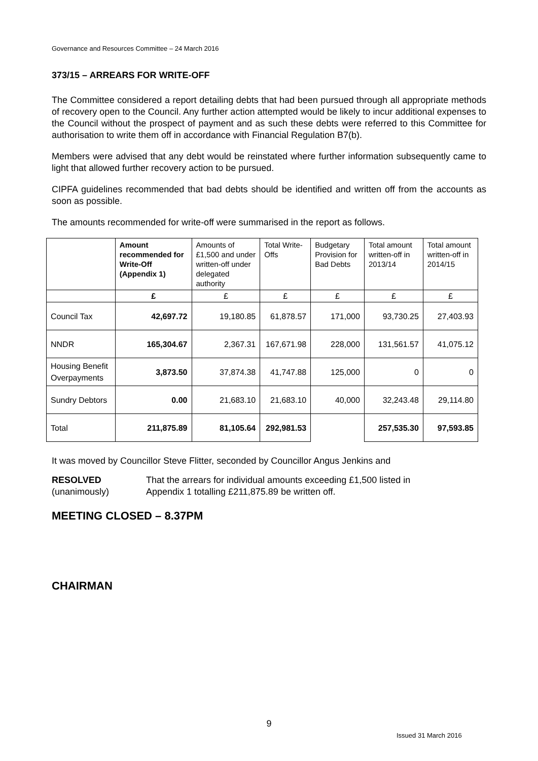Governance and Resources Committee – 24 March 2016
373/15 – ARREARS FOR WRITE-OFF
The Committee considered a report detailing debts that had been pursued through all appropriate methods of recovery open to the Council. Any further action attempted would be likely to incur additional expenses to the Council without the prospect of payment and as such these debts were referred to this Committee for authorisation to write them off in accordance with Financial Regulation B7(b).
Members were advised that any debt would be reinstated where further information subsequently came to light that allowed further recovery action to be pursued.
CIPFA guidelines recommended that bad debts should be identified and written off from the accounts as soon as possible.
The amounts recommended for write-off were summarised in the report as follows.
| | Amount recommended for Write-Off (Appendix 1) | Amounts of £1,500 and under written-off under delegated authority | Total Write-Offs | Budgetary Provision for Bad Debts | Total amount written-off in 2013/14 | Total amount written-off in 2014/15 |
| --- | --- | --- | --- | --- | --- | --- |
| | £ | £ | £ | £ | £ | £ |
| Council Tax | 42,697.72 | 19,180.85 | 61,878.57 | 171,000 | 93,730.25 | 27,403.93 |
| NNDR | 165,304.67 | 2,367.31 | 167,671.98 | 228,000 | 131,561.57 | 41,075.12 |
| Housing Benefit Overpayments | 3,873.50 | 37,874.38 | 41,747.88 | 125,000 | 0 | 0 |
| Sundry Debtors | 0.00 | 21,683.10 | 21,683.10 | 40,000 | 32,243.48 | 29,114.80 |
| Total | 211,875.89 | 81,105.64 | 292,981.53 | | 257,535.30 | 97,593.85 |
It was moved by Councillor Steve Flitter, seconded by Councillor Angus Jenkins and
RESOLVED
(unanimously)
That the arrears for individual amounts exceeding £1,500 listed in
Appendix 1 totalling £211,875.89 be written off.
MEETING CLOSED – 8.37PM
CHAIRMAN
9
Issued 31 March 2016